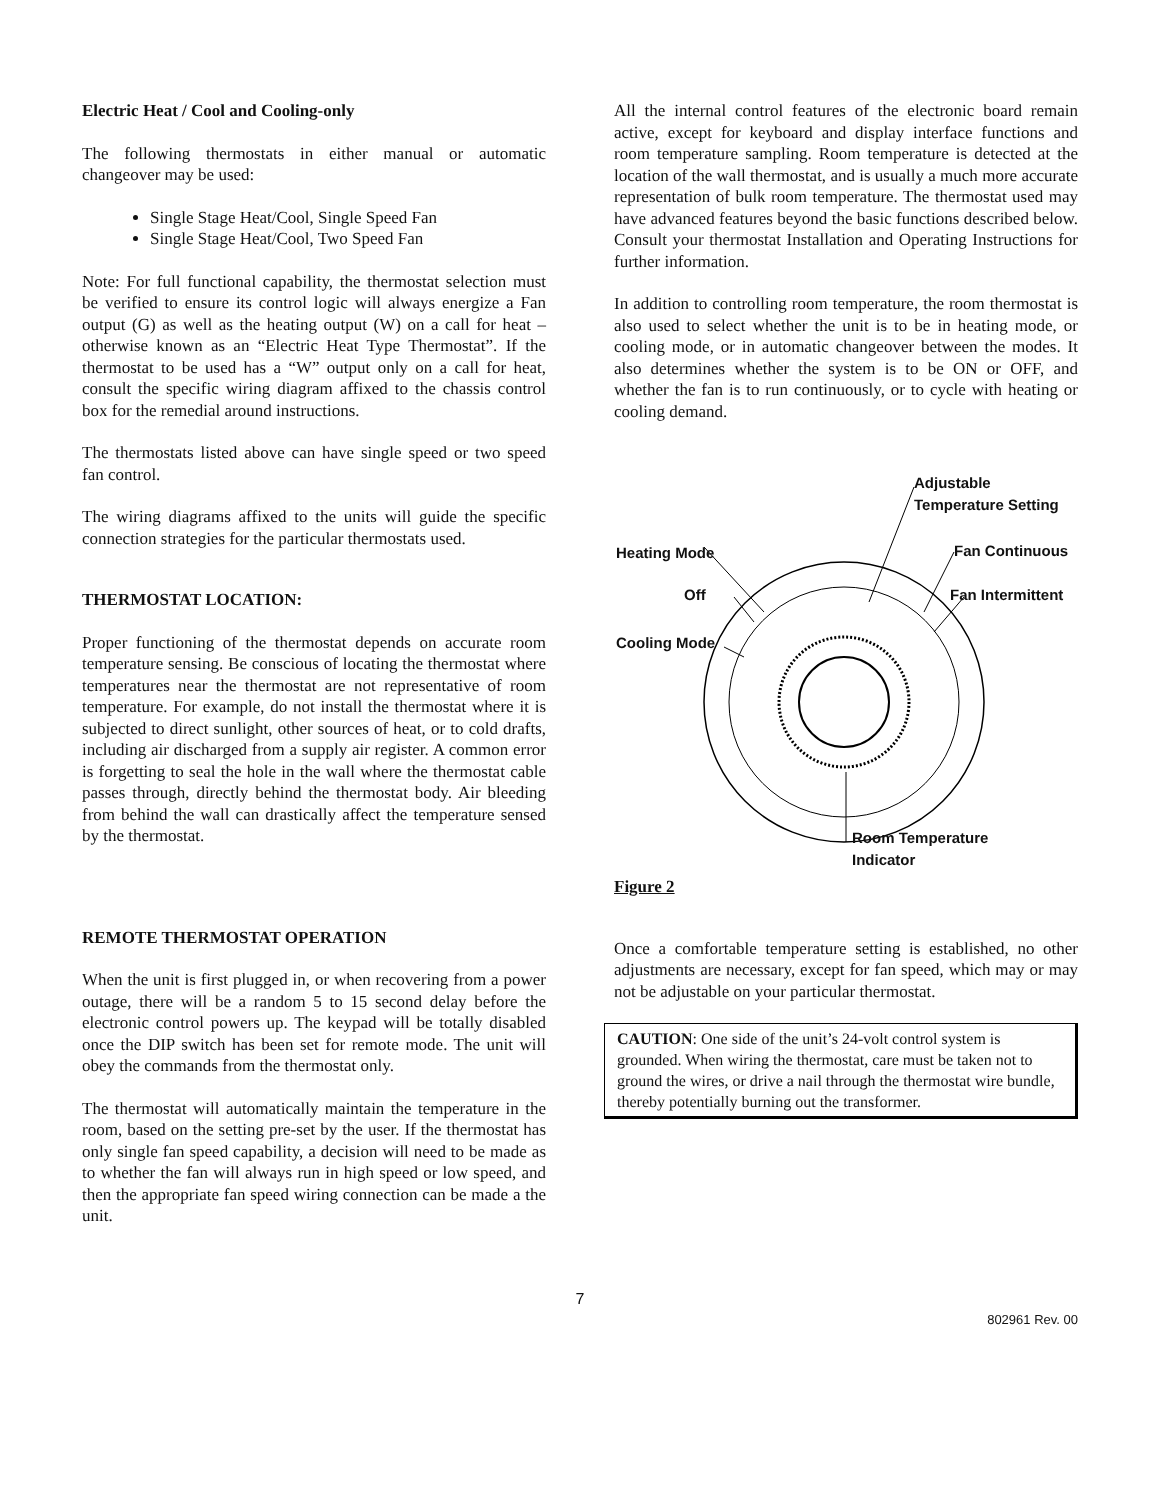Electric Heat / Cool and Cooling-only
The following thermostats in either manual or automatic changeover may be used:
Single Stage Heat/Cool, Single Speed Fan
Single Stage Heat/Cool, Two Speed Fan
Note: For full functional capability, the thermostat selection must be verified to ensure its control logic will always energize a Fan output (G) as well as the heating output (W) on a call for heat – otherwise known as an “Electric Heat Type Thermostat”. If the thermostat to be used has a “W” output only on a call for heat, consult the specific wiring diagram affixed to the chassis control box for the remedial around instructions.
The thermostats listed above can have single speed or two speed fan control.
The wiring diagrams affixed to the units will guide the specific connection strategies for the particular thermostats used.
THERMOSTAT LOCATION:
Proper functioning of the thermostat depends on accurate room temperature sensing. Be conscious of locating the thermostat where temperatures near the thermostat are not representative of room temperature. For example, do not install the thermostat where it is subjected to direct sunlight, other sources of heat, or to cold drafts, including air discharged from a supply air register. A common error is forgetting to seal the hole in the wall where the thermostat cable passes through, directly behind the thermostat body. Air bleeding from behind the wall can drastically affect the temperature sensed by the thermostat.
REMOTE THERMOSTAT OPERATION
When the unit is first plugged in, or when recovering from a power outage, there will be a random 5 to 15 second delay before the electronic control powers up. The keypad will be totally disabled once the DIP switch has been set for remote mode. The unit will obey the commands from the thermostat only.
The thermostat will automatically maintain the temperature in the room, based on the setting pre-set by the user. If the thermostat has only single fan speed capability, a decision will need to be made as to whether the fan will always run in high speed or low speed, and then the appropriate fan speed wiring connection can be made a the unit.
All the internal control features of the electronic board remain active, except for keyboard and display interface functions and room temperature sampling. Room temperature is detected at the location of the wall thermostat, and is usually a much more accurate representation of bulk room temperature. The thermostat used may have advanced features beyond the basic functions described below. Consult your thermostat Installation and Operating Instructions for further information.
In addition to controlling room temperature, the room thermostat is also used to select whether the unit is to be in heating mode, or cooling mode, or in automatic changeover between the modes. It also determines whether the system is to be ON or OFF, and whether the fan is to run continuously, or to cycle with heating or cooling demand.
Adjustable
Temperature Setting
Heating Mode Fan Continuous
Off Fan Intermittent
Cooling Mode
Room Temperature
Indicator
Figure 2
Once a comfortable temperature setting is established, no other adjustments are necessary, except for fan speed, which may or may not be adjustable on your particular thermostat.
CAUTION: One side of the unit’s 24-volt control system is grounded. When wiring the thermostat, care must be taken not to ground the wires, or drive a nail through the thermostat wire bundle, thereby potentially burning out the transformer.
7
802961 Rev. 00